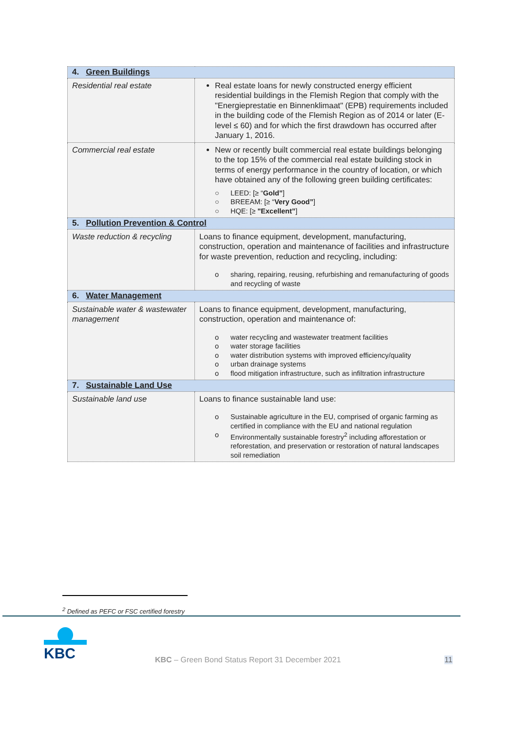| 4. Green Buildings | |
| Residential real estate | Real estate loans for newly constructed energy efficient residential buildings in the Flemish Region that comply with the "Energieprestatie en Binnenklimaat" (EPB) requirements included in the building code of the Flemish Region as of 2014 or later (E-level ≤ 60) and for which the first drawdown has occurred after January 1, 2016. |
| Commercial real estate | New or recently built commercial real estate buildings belonging to the top 15% of the commercial real estate building stock in terms of energy performance in the country of location, or which have obtained any of the following green building certificates: ○ LEED: [≥ “ Gold” ] ○ BREEAM: [≥ “ Very Good” ] ○ HQE: [≥ "Excellent” ] |
| 5. Pollution Prevention & Control | |
| Waste reduction & recycling | Loans to finance equipment, development, manufacturing, construction, operation and maintenance of facilities and infrastructure for waste prevention, reduction and recycling, including: o sharing, repairing, reusing, refurbishing and remanufacturing of goods and recycling of waste |
| 6. Water Management | |
| Sustainable water & wastewater management | Loans to finance equipment, development, manufacturing, construction, operation and maintenance of: o water recycling and wastewater treatment facilities o water storage facilities o water distribution systems with improved efficiency/quality o urban drainage systems o flood mitigation infrastructure, such as infiltration infrastructure |
| 7. Sustainable Land Use | |
| Sustainable land use | Loans to finance sustainable land use: o Sustainable agriculture in the EU, comprised of organic farming as certified in compliance with the EU and national regulation o Environmentally sustainable forestry<sup>2</sup> including afforestation or reforestation, and preservation or restoration of natural landscapes soil remediation |
<sup>2</sup> Defined as PEFC or FSC certified forestry
KBC
KBC – Green Bond Status Report 31 December 2021
11